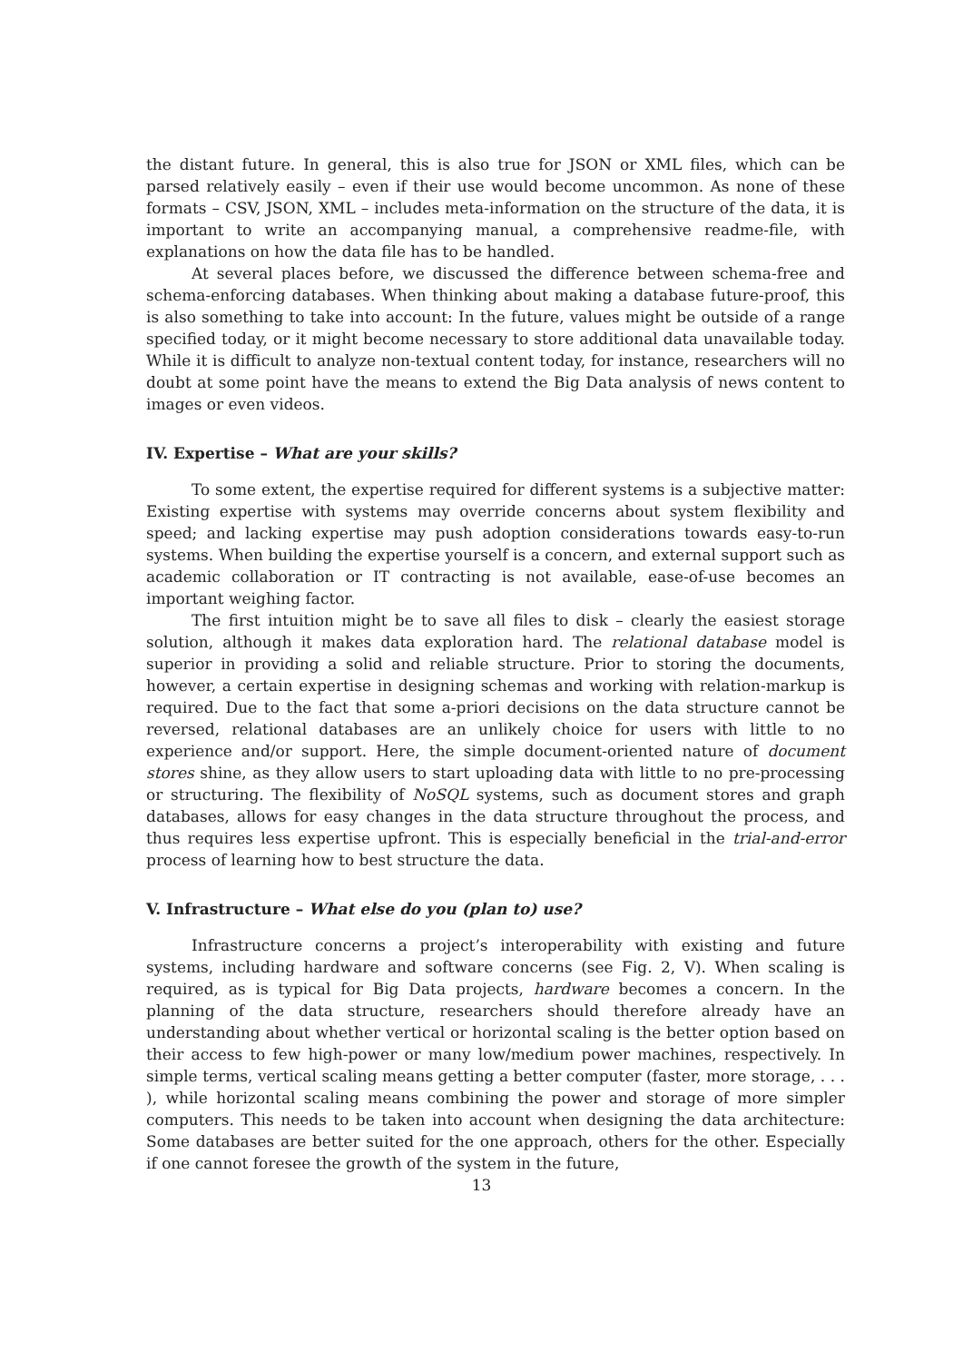the distant future. In general, this is also true for JSON or XML files, which can be parsed relatively easily – even if their use would become uncommon. As none of these formats – CSV, JSON, XML – includes meta-information on the structure of the data, it is important to write an accompanying manual, a comprehensive readme-file, with explanations on how the data file has to be handled.
At several places before, we discussed the difference between schema-free and schema-enforcing databases. When thinking about making a database future-proof, this is also something to take into account: In the future, values might be outside of a range specified today, or it might become necessary to store additional data unavailable today. While it is difficult to analyze non-textual content today, for instance, researchers will no doubt at some point have the means to extend the Big Data analysis of news content to images or even videos.
IV. Expertise – What are your skills?
To some extent, the expertise required for different systems is a subjective matter: Existing expertise with systems may override concerns about system flexibility and speed; and lacking expertise may push adoption considerations towards easy-to-run systems. When building the expertise yourself is a concern, and external support such as academic collaboration or IT contracting is not available, ease-of-use becomes an important weighing factor.
The first intuition might be to save all files to disk – clearly the easiest storage solution, although it makes data exploration hard. The relational database model is superior in providing a solid and reliable structure. Prior to storing the documents, however, a certain expertise in designing schemas and working with relation-markup is required. Due to the fact that some a-priori decisions on the data structure cannot be reversed, relational databases are an unlikely choice for users with little to no experience and/or support. Here, the simple document-oriented nature of document stores shine, as they allow users to start uploading data with little to no pre-processing or structuring. The flexibility of NoSQL systems, such as document stores and graph databases, allows for easy changes in the data structure throughout the process, and thus requires less expertise upfront. This is especially beneficial in the trial-and-error process of learning how to best structure the data.
V. Infrastructure – What else do you (plan to) use?
Infrastructure concerns a project’s interoperability with existing and future systems, including hardware and software concerns (see Fig. 2, V). When scaling is required, as is typical for Big Data projects, hardware becomes a concern. In the planning of the data structure, researchers should therefore already have an understanding about whether vertical or horizontal scaling is the better option based on their access to few high-power or many low/medium power machines, respectively. In simple terms, vertical scaling means getting a better computer (faster, more storage, . . . ), while horizontal scaling means combining the power and storage of more simpler computers. This needs to be taken into account when designing the data architecture: Some databases are better suited for the one approach, others for the other. Especially if one cannot foresee the growth of the system in the future,
13